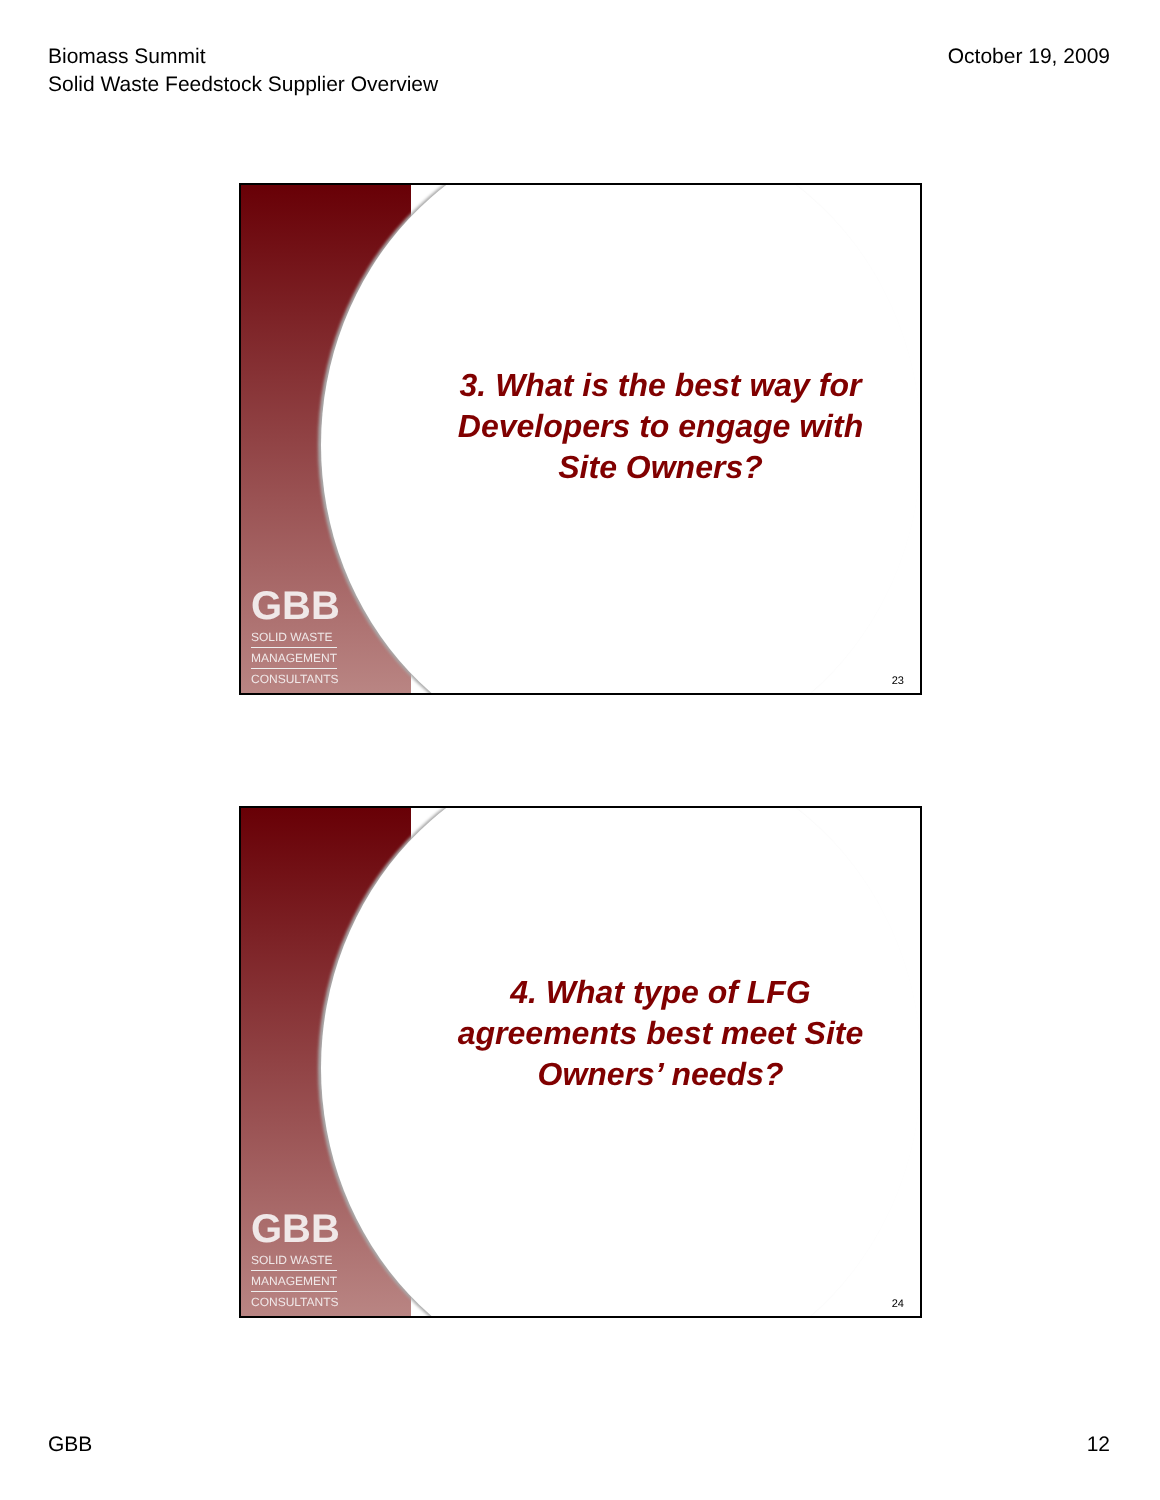Biomass Summit
Solid Waste Feedstock Supplier Overview
October 19, 2009
GBB
SOLID WASTE
MANAGEMENT
CONSULTANTS
3. What is the best way for Developers to engage with Site Owners?
23
GBB
SOLID WASTE
MANAGEMENT
CONSULTANTS
4. What type of LFG agreements best meet Site Owners’ needs?
24
GBB 12